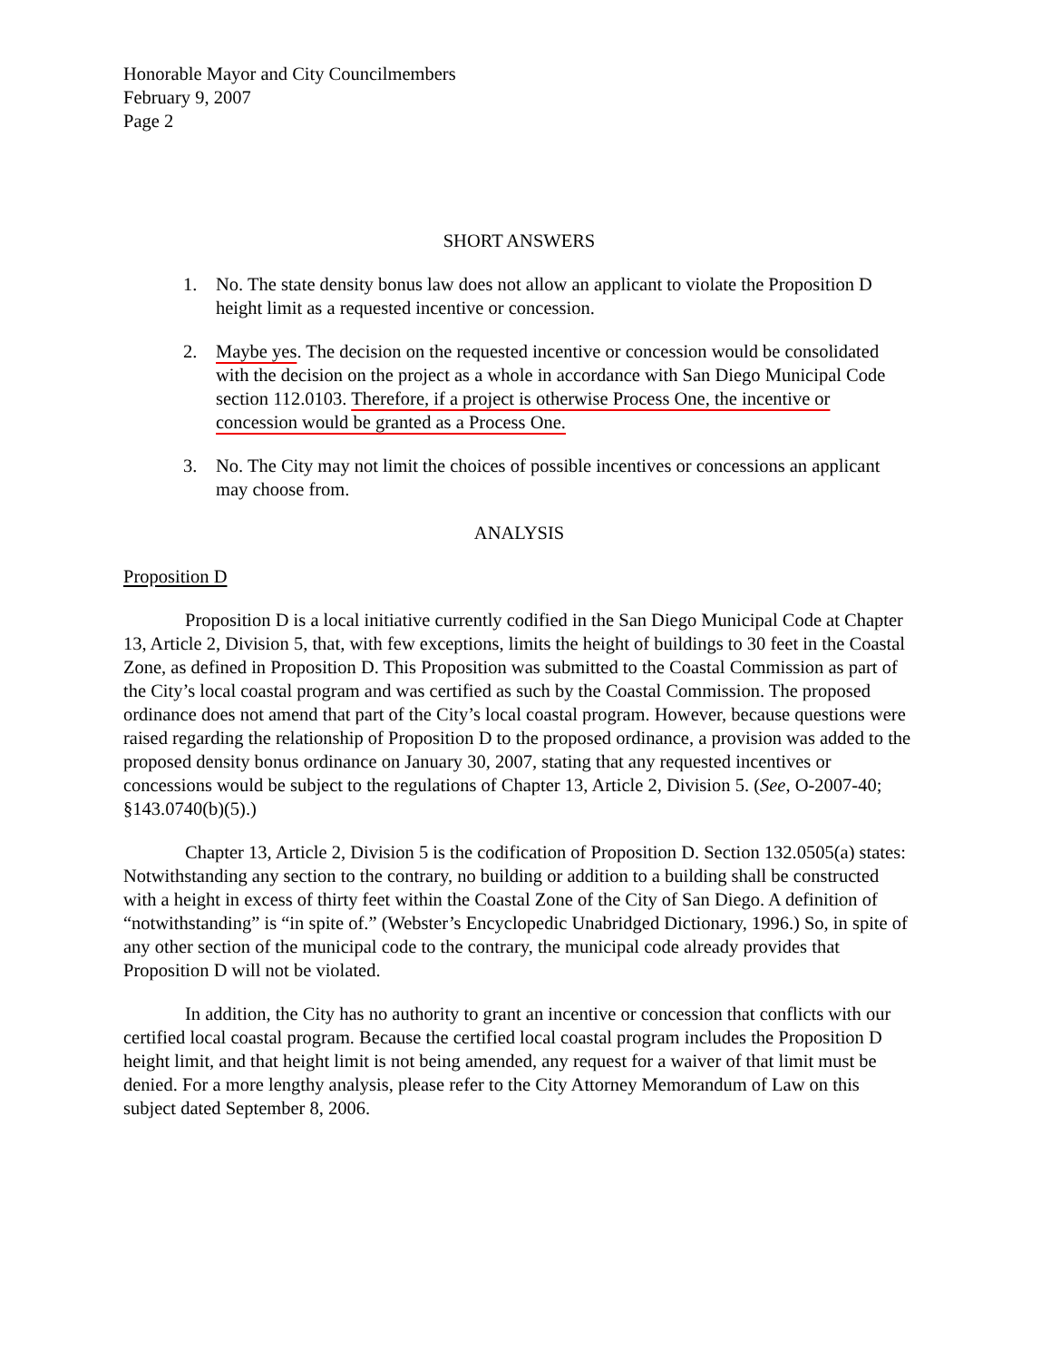Honorable Mayor and City Councilmembers
February 9, 2007
Page 2
SHORT ANSWERS
1. No. The state density bonus law does not allow an applicant to violate the Proposition D height limit as a requested incentive or concession.
2. Maybe yes. The decision on the requested incentive or concession would be consolidated with the decision on the project as a whole in accordance with San Diego Municipal Code section 112.0103. Therefore, if a project is otherwise Process One, the incentive or concession would be granted as a Process One.
3. No. The City may not limit the choices of possible incentives or concessions an applicant may choose from.
ANALYSIS
Proposition D
Proposition D is a local initiative currently codified in the San Diego Municipal Code at Chapter 13, Article 2, Division 5, that, with few exceptions, limits the height of buildings to 30 feet in the Coastal Zone, as defined in Proposition D. This Proposition was submitted to the Coastal Commission as part of the City’s local coastal program and was certified as such by the Coastal Commission. The proposed ordinance does not amend that part of the City’s local coastal program. However, because questions were raised regarding the relationship of Proposition D to the proposed ordinance, a provision was added to the proposed density bonus ordinance on January 30, 2007, stating that any requested incentives or concessions would be subject to the regulations of Chapter 13, Article 2, Division 5. (See, O-2007-40; §143.0740(b)(5).)
Chapter 13, Article 2, Division 5 is the codification of Proposition D. Section 132.0505(a) states: Notwithstanding any section to the contrary, no building or addition to a building shall be constructed with a height in excess of thirty feet within the Coastal Zone of the City of San Diego. A definition of “notwithstanding” is “in spite of.” (Webster’s Encyclopedic Unabridged Dictionary, 1996.) So, in spite of any other section of the municipal code to the contrary, the municipal code already provides that Proposition D will not be violated.
In addition, the City has no authority to grant an incentive or concession that conflicts with our certified local coastal program. Because the certified local coastal program includes the Proposition D height limit, and that height limit is not being amended, any request for a waiver of that limit must be denied. For a more lengthy analysis, please refer to the City Attorney Memorandum of Law on this subject dated September 8, 2006.